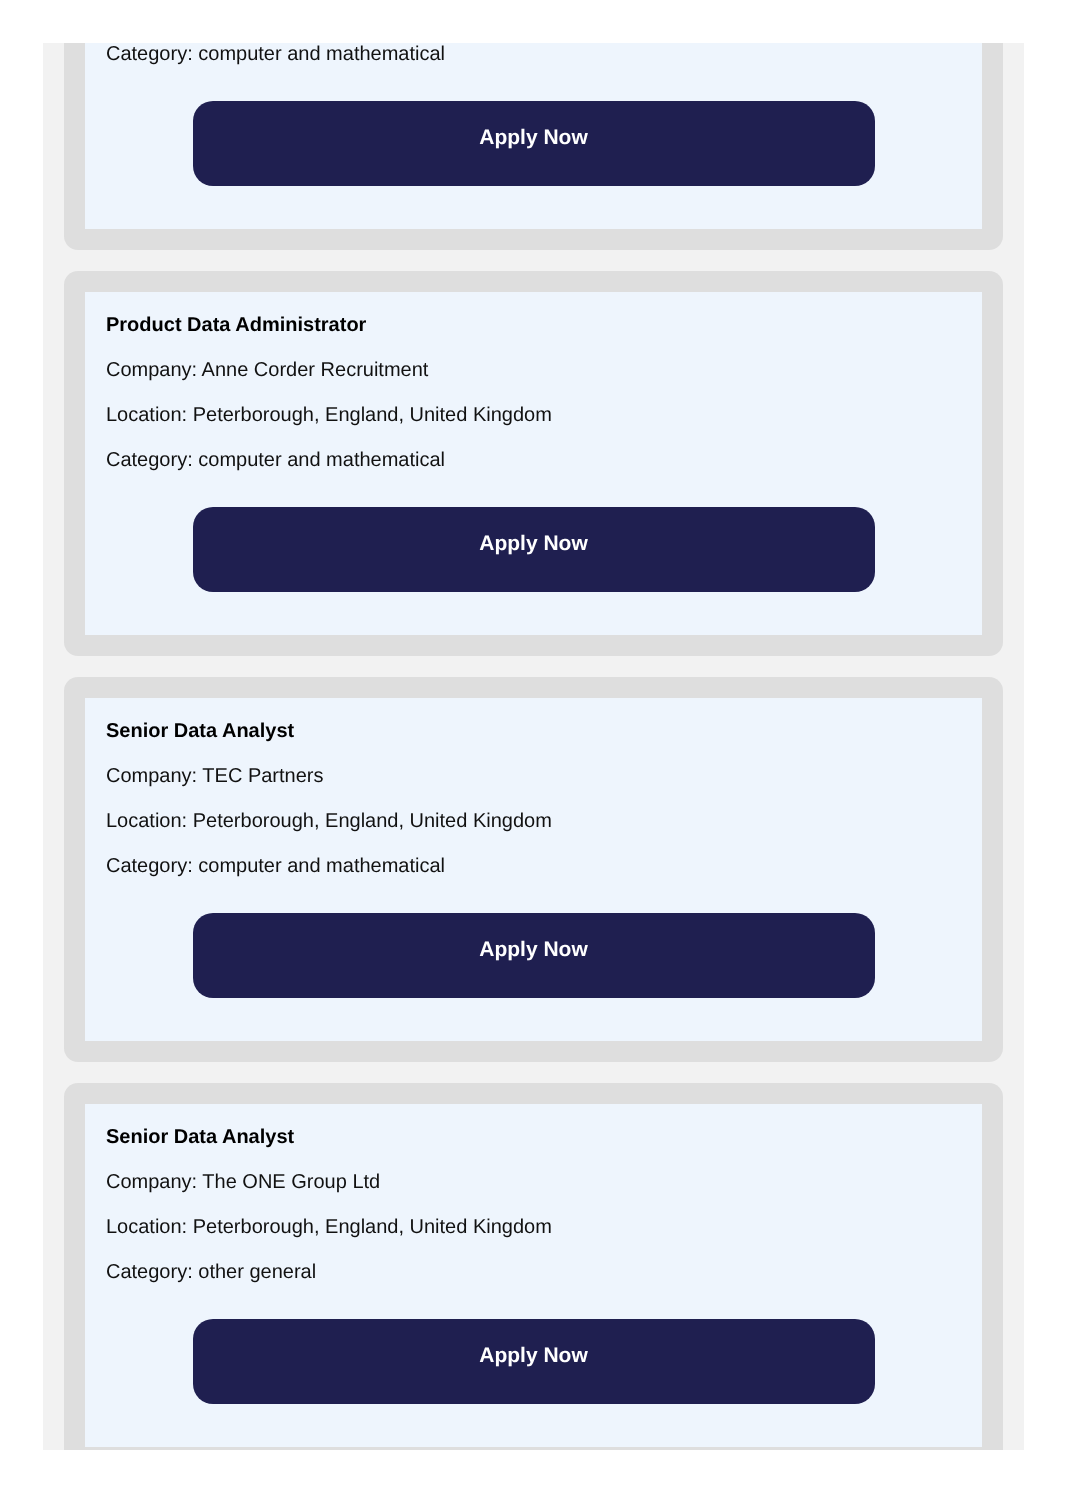Category: computer and mathematical
Apply Now
Product Data Administrator
Company: Anne Corder Recruitment
Location: Peterborough, England, United Kingdom
Category: computer and mathematical
Apply Now
Senior Data Analyst
Company: TEC Partners
Location: Peterborough, England, United Kingdom
Category: computer and mathematical
Apply Now
Senior Data Analyst
Company: The ONE Group Ltd
Location: Peterborough, England, United Kingdom
Category: other general
Apply Now